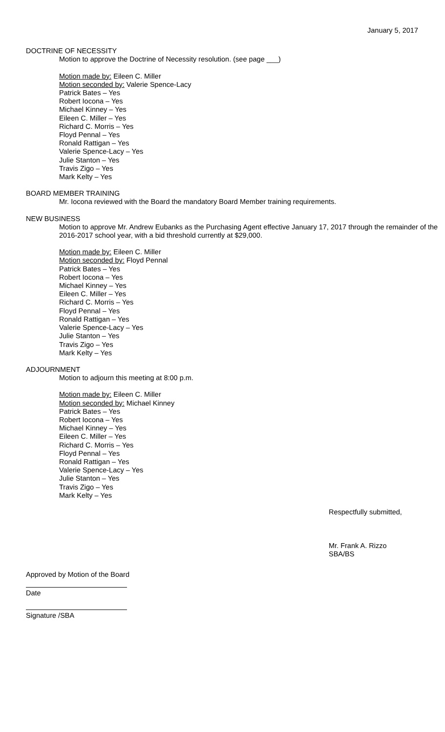January 5, 2017
DOCTRINE OF NECESSITY
Motion to approve the Doctrine of Necessity resolution. (see page ___)
Motion made by: Eileen C. Miller
Motion seconded by: Valerie Spence-Lacy
Patrick Bates – Yes
Robert Iocona – Yes
Michael Kinney – Yes
Eileen C. Miller – Yes
Richard C. Morris – Yes
Floyd Pennal – Yes
Ronald Rattigan – Yes
Valerie Spence-Lacy – Yes
Julie Stanton – Yes
Travis Zigo – Yes
Mark Kelty – Yes
BOARD MEMBER TRAINING
Mr. Iocona reviewed with the Board the mandatory Board Member training requirements.
NEW BUSINESS
Motion to approve Mr. Andrew Eubanks as the Purchasing Agent effective January 17, 2017 through the remainder of the 2016-2017 school year, with a bid threshold currently at $29,000.
Motion made by: Eileen C. Miller
Motion seconded by: Floyd Pennal
Patrick Bates – Yes
Robert Iocona – Yes
Michael Kinney – Yes
Eileen C. Miller – Yes
Richard C. Morris – Yes
Floyd Pennal – Yes
Ronald Rattigan – Yes
Valerie Spence-Lacy – Yes
Julie Stanton – Yes
Travis Zigo – Yes
Mark Kelty – Yes
ADJOURNMENT
Motion to adjourn this meeting at 8:00 p.m.
Motion made by: Eileen C. Miller
Motion seconded by: Michael Kinney
Patrick Bates – Yes
Robert Iocona – Yes
Michael Kinney – Yes
Eileen C. Miller – Yes
Richard C. Morris – Yes
Floyd Pennal – Yes
Ronald Rattigan – Yes
Valerie Spence-Lacy – Yes
Julie Stanton – Yes
Travis Zigo – Yes
Mark Kelty – Yes
Respectfully submitted,
Mr. Frank A. Rizzo
SBA/BS
Approved by Motion of the Board
Date
Signature /SBA